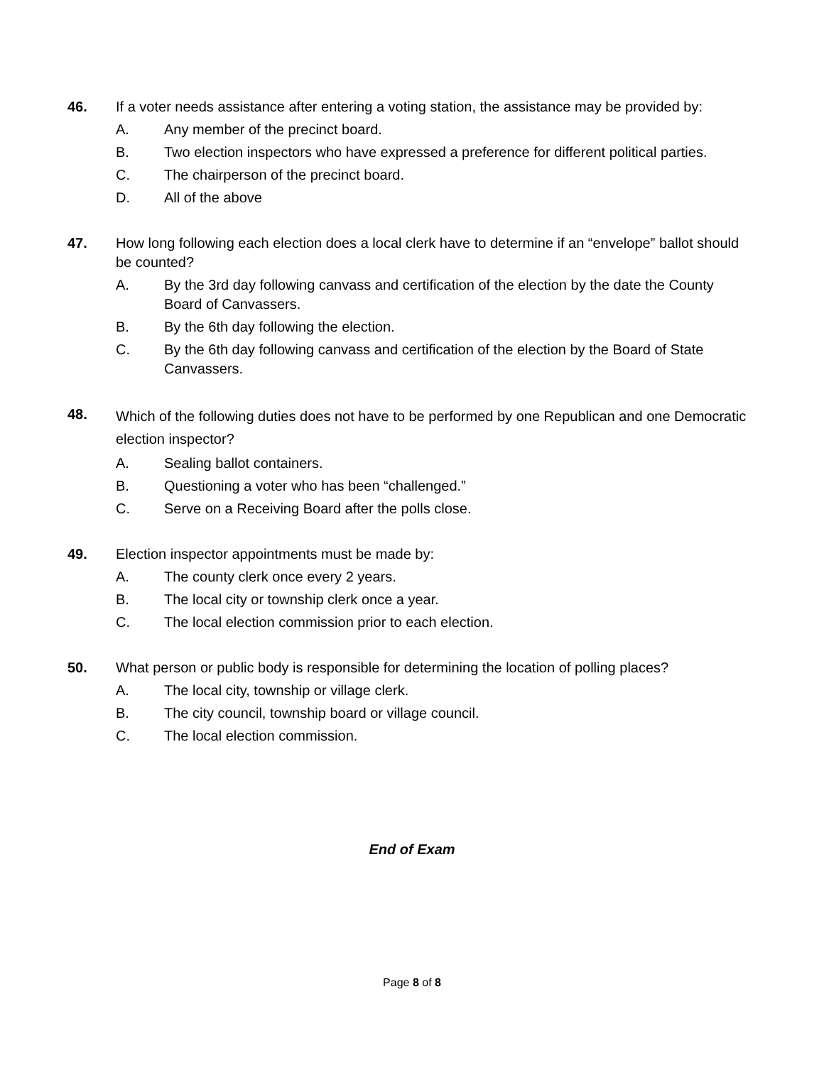46. If a voter needs assistance after entering a voting station, the assistance may be provided by:
A. Any member of the precinct board.
B. Two election inspectors who have expressed a preference for different political parties.
C. The chairperson of the precinct board.
D. All of the above
47. How long following each election does a local clerk have to determine if an “envelope” ballot should be counted?
A. By the 3rd day following canvass and certification of the election by the date the County Board of Canvassers.
B. By the 6th day following the election.
C. By the 6th day following canvass and certification of the election by the Board of State Canvassers.
48. Which of the following duties does not have to be performed by one Republican and one Democratic election inspector?
A. Sealing ballot containers.
B. Questioning a voter who has been “challenged.”
C. Serve on a Receiving Board after the polls close.
49. Election inspector appointments must be made by:
A. The county clerk once every 2 years.
B. The local city or township clerk once a year.
C. The local election commission prior to each election.
50. What person or public body is responsible for determining the location of polling places?
A. The local city, township or village clerk.
B. The city council, township board or village council.
C. The local election commission.
End of Exam
Page 8 of 8